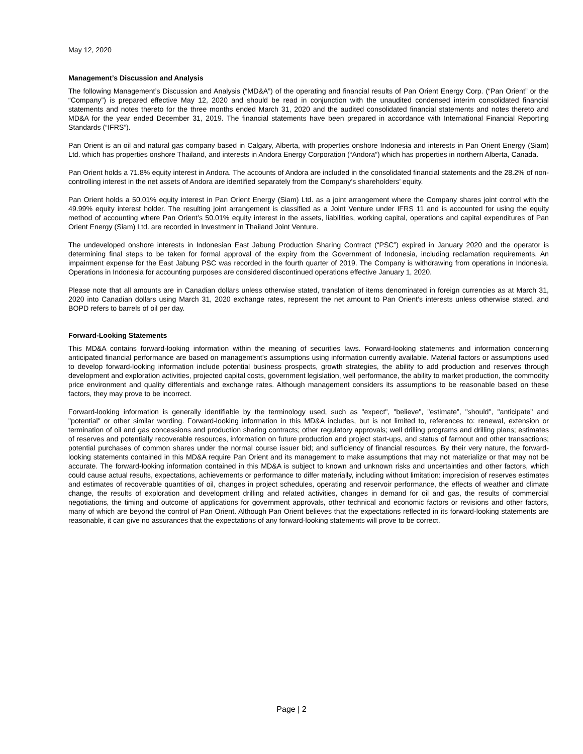May 12, 2020
Management’s Discussion and Analysis
The following Management’s Discussion and Analysis (“MD&A”) of the operating and financial results of Pan Orient Energy Corp. (“Pan Orient” or the “Company”) is prepared effective May 12, 2020 and should be read in conjunction with the unaudited condensed interim consolidated financial statements and notes thereto for the three months ended March 31, 2020 and the audited consolidated financial statements and notes thereto and MD&A for the year ended December 31, 2019. The financial statements have been prepared in accordance with International Financial Reporting Standards (“IFRS”).
Pan Orient is an oil and natural gas company based in Calgary, Alberta, with properties onshore Indonesia and interests in Pan Orient Energy (Siam) Ltd. which has properties onshore Thailand, and interests in Andora Energy Corporation (“Andora”) which has properties in northern Alberta, Canada.
Pan Orient holds a 71.8% equity interest in Andora. The accounts of Andora are included in the consolidated financial statements and the 28.2% of non-controlling interest in the net assets of Andora are identified separately from the Company’s shareholders’ equity.
Pan Orient holds a 50.01% equity interest in Pan Orient Energy (Siam) Ltd. as a joint arrangement where the Company shares joint control with the 49.99% equity interest holder. The resulting joint arrangement is classified as a Joint Venture under IFRS 11 and is accounted for using the equity method of accounting where Pan Orient’s 50.01% equity interest in the assets, liabilities, working capital, operations and capital expenditures of Pan Orient Energy (Siam) Ltd. are recorded in Investment in Thailand Joint Venture.
The undeveloped onshore interests in Indonesian East Jabung Production Sharing Contract (“PSC”) expired in January 2020 and the operator is determining final steps to be taken for formal approval of the expiry from the Government of Indonesia, including reclamation requirements. An impairment expense for the East Jabung PSC was recorded in the fourth quarter of 2019. The Company is withdrawing from operations in Indonesia. Operations in Indonesia for accounting purposes are considered discontinued operations effective January 1, 2020.
Please note that all amounts are in Canadian dollars unless otherwise stated, translation of items denominated in foreign currencies as at March 31, 2020 into Canadian dollars using March 31, 2020 exchange rates, represent the net amount to Pan Orient’s interests unless otherwise stated, and BOPD refers to barrels of oil per day.
Forward-Looking Statements
This MD&A contains forward-looking information within the meaning of securities laws. Forward-looking statements and information concerning anticipated financial performance are based on management’s assumptions using information currently available. Material factors or assumptions used to develop forward-looking information include potential business prospects, growth strategies, the ability to add production and reserves through development and exploration activities, projected capital costs, government legislation, well performance, the ability to market production, the commodity price environment and quality differentials and exchange rates. Although management considers its assumptions to be reasonable based on these factors, they may prove to be incorrect.
Forward-looking information is generally identifiable by the terminology used, such as "expect", "believe", "estimate”, "should", "anticipate" and "potential" or other similar wording. Forward-looking information in this MD&A includes, but is not limited to, references to: renewal, extension or termination of oil and gas concessions and production sharing contracts; other regulatory approvals; well drilling programs and drilling plans; estimates of reserves and potentially recoverable resources, information on future production and project start-ups, and status of farmout and other transactions; potential purchases of common shares under the normal course issuer bid; and sufficiency of financial resources. By their very nature, the forward-looking statements contained in this MD&A require Pan Orient and its management to make assumptions that may not materialize or that may not be accurate. The forward-looking information contained in this MD&A is subject to known and unknown risks and uncertainties and other factors, which could cause actual results, expectations, achievements or performance to differ materially, including without limitation: imprecision of reserves estimates and estimates of recoverable quantities of oil, changes in project schedules, operating and reservoir performance, the effects of weather and climate change, the results of exploration and development drilling and related activities, changes in demand for oil and gas, the results of commercial negotiations, the timing and outcome of applications for government approvals, other technical and economic factors or revisions and other factors, many of which are beyond the control of Pan Orient. Although Pan Orient believes that the expectations reflected in its forward-looking statements are reasonable, it can give no assurances that the expectations of any forward-looking statements will prove to be correct.
Page | 2